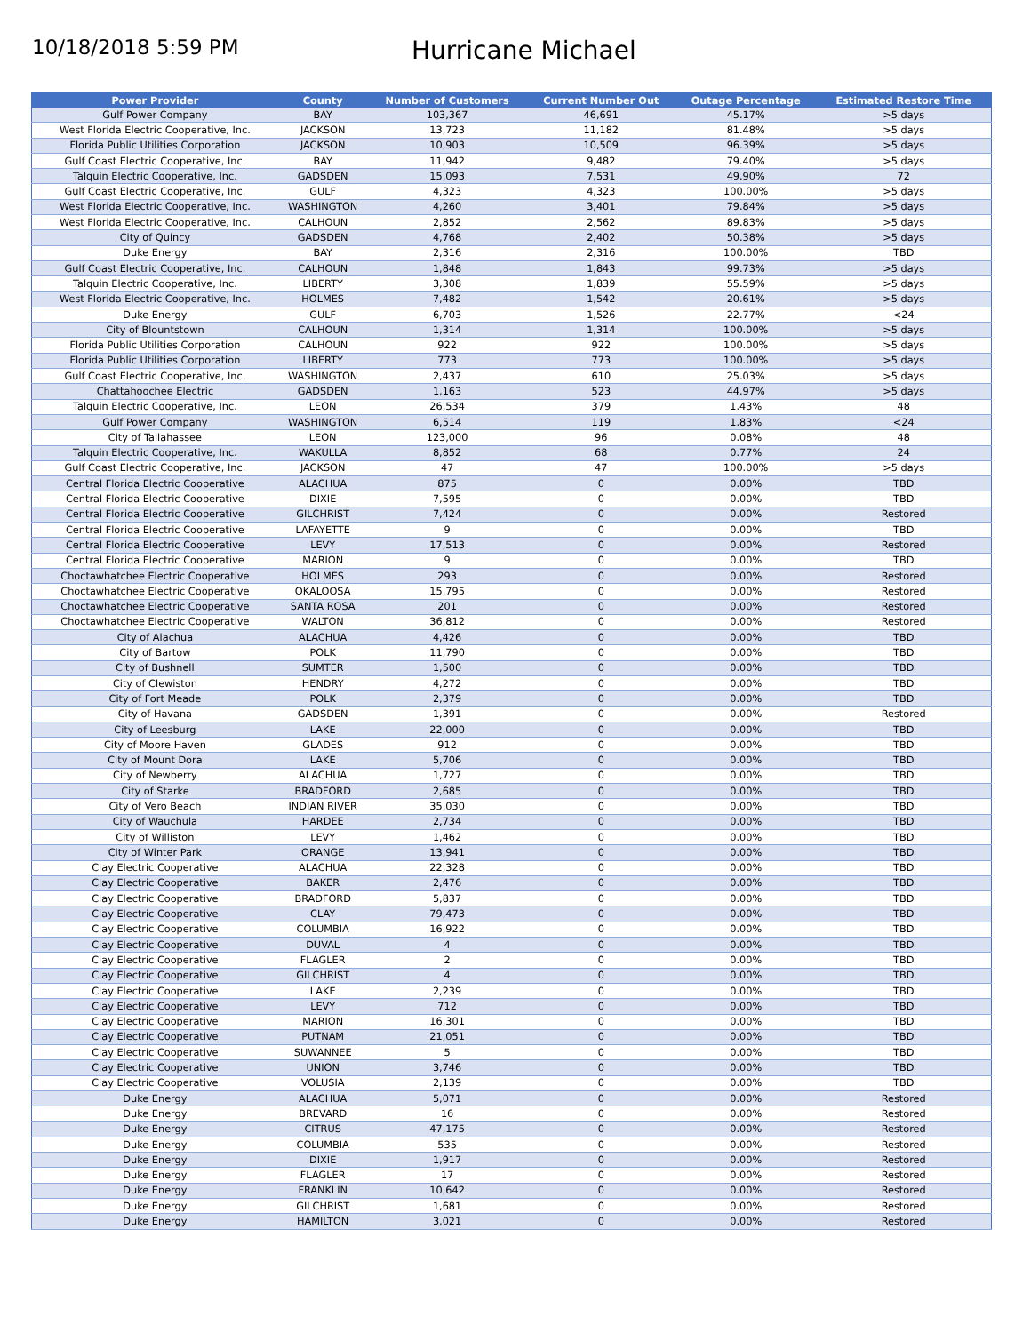10/18/2018 5:59 PM
Hurricane Michael
| Power Provider | County | Number of Customers | Current Number Out | Outage Percentage | Estimated Restore Time |
| --- | --- | --- | --- | --- | --- |
| Gulf Power Company | BAY | 103,367 | 46,691 | 45.17% | >5 days |
| West Florida Electric Cooperative, Inc. | JACKSON | 13,723 | 11,182 | 81.48% | >5 days |
| Florida Public Utilities Corporation | JACKSON | 10,903 | 10,509 | 96.39% | >5 days |
| Gulf Coast Electric Cooperative, Inc. | BAY | 11,942 | 9,482 | 79.40% | >5 days |
| Talquin Electric Cooperative, Inc. | GADSDEN | 15,093 | 7,531 | 49.90% | 72 |
| Gulf Coast Electric Cooperative, Inc. | GULF | 4,323 | 4,323 | 100.00% | >5 days |
| West Florida Electric Cooperative, Inc. | WASHINGTON | 4,260 | 3,401 | 79.84% | >5 days |
| West Florida Electric Cooperative, Inc. | CALHOUN | 2,852 | 2,562 | 89.83% | >5 days |
| City of Quincy | GADSDEN | 4,768 | 2,402 | 50.38% | >5 days |
| Duke Energy | BAY | 2,316 | 2,316 | 100.00% | TBD |
| Gulf Coast Electric Cooperative, Inc. | CALHOUN | 1,848 | 1,843 | 99.73% | >5 days |
| Talquin Electric Cooperative, Inc. | LIBERTY | 3,308 | 1,839 | 55.59% | >5 days |
| West Florida Electric Cooperative, Inc. | HOLMES | 7,482 | 1,542 | 20.61% | >5 days |
| Duke Energy | GULF | 6,703 | 1,526 | 22.77% | <24 |
| City of Blountstown | CALHOUN | 1,314 | 1,314 | 100.00% | >5 days |
| Florida Public Utilities Corporation | CALHOUN | 922 | 922 | 100.00% | >5 days |
| Florida Public Utilities Corporation | LIBERTY | 773 | 773 | 100.00% | >5 days |
| Gulf Coast Electric Cooperative, Inc. | WASHINGTON | 2,437 | 610 | 25.03% | >5 days |
| Chattahoochee Electric | GADSDEN | 1,163 | 523 | 44.97% | >5 days |
| Talquin Electric Cooperative, Inc. | LEON | 26,534 | 379 | 1.43% | 48 |
| Gulf Power Company | WASHINGTON | 6,514 | 119 | 1.83% | <24 |
| City of Tallahassee | LEON | 123,000 | 96 | 0.08% | 48 |
| Talquin Electric Cooperative, Inc. | WAKULLA | 8,852 | 68 | 0.77% | 24 |
| Gulf Coast Electric Cooperative, Inc. | JACKSON | 47 | 47 | 100.00% | >5 days |
| Central Florida Electric Cooperative | ALACHUA | 875 | 0 | 0.00% | TBD |
| Central Florida Electric Cooperative | DIXIE | 7,595 | 0 | 0.00% | TBD |
| Central Florida Electric Cooperative | GILCHRIST | 7,424 | 0 | 0.00% | Restored |
| Central Florida Electric Cooperative | LAFAYETTE | 9 | 0 | 0.00% | TBD |
| Central Florida Electric Cooperative | LEVY | 17,513 | 0 | 0.00% | Restored |
| Central Florida Electric Cooperative | MARION | 9 | 0 | 0.00% | TBD |
| Choctawhatchee Electric Cooperative | HOLMES | 293 | 0 | 0.00% | Restored |
| Choctawhatchee Electric Cooperative | OKALOOSA | 15,795 | 0 | 0.00% | Restored |
| Choctawhatchee Electric Cooperative | SANTA ROSA | 201 | 0 | 0.00% | Restored |
| Choctawhatchee Electric Cooperative | WALTON | 36,812 | 0 | 0.00% | Restored |
| City of Alachua | ALACHUA | 4,426 | 0 | 0.00% | TBD |
| City of Bartow | POLK | 11,790 | 0 | 0.00% | TBD |
| City of Bushnell | SUMTER | 1,500 | 0 | 0.00% | TBD |
| City of Clewiston | HENDRY | 4,272 | 0 | 0.00% | TBD |
| City of Fort Meade | POLK | 2,379 | 0 | 0.00% | TBD |
| City of Havana | GADSDEN | 1,391 | 0 | 0.00% | Restored |
| City of Leesburg | LAKE | 22,000 | 0 | 0.00% | TBD |
| City of Moore Haven | GLADES | 912 | 0 | 0.00% | TBD |
| City of Mount Dora | LAKE | 5,706 | 0 | 0.00% | TBD |
| City of Newberry | ALACHUA | 1,727 | 0 | 0.00% | TBD |
| City of Starke | BRADFORD | 2,685 | 0 | 0.00% | TBD |
| City of Vero Beach | INDIAN RIVER | 35,030 | 0 | 0.00% | TBD |
| City of Wauchula | HARDEE | 2,734 | 0 | 0.00% | TBD |
| City of Williston | LEVY | 1,462 | 0 | 0.00% | TBD |
| City of Winter Park | ORANGE | 13,941 | 0 | 0.00% | TBD |
| Clay Electric Cooperative | ALACHUA | 22,328 | 0 | 0.00% | TBD |
| Clay Electric Cooperative | BAKER | 2,476 | 0 | 0.00% | TBD |
| Clay Electric Cooperative | BRADFORD | 5,837 | 0 | 0.00% | TBD |
| Clay Electric Cooperative | CLAY | 79,473 | 0 | 0.00% | TBD |
| Clay Electric Cooperative | COLUMBIA | 16,922 | 0 | 0.00% | TBD |
| Clay Electric Cooperative | DUVAL | 4 | 0 | 0.00% | TBD |
| Clay Electric Cooperative | FLAGLER | 2 | 0 | 0.00% | TBD |
| Clay Electric Cooperative | GILCHRIST | 4 | 0 | 0.00% | TBD |
| Clay Electric Cooperative | LAKE | 2,239 | 0 | 0.00% | TBD |
| Clay Electric Cooperative | LEVY | 712 | 0 | 0.00% | TBD |
| Clay Electric Cooperative | MARION | 16,301 | 0 | 0.00% | TBD |
| Clay Electric Cooperative | PUTNAM | 21,051 | 0 | 0.00% | TBD |
| Clay Electric Cooperative | SUWANNEE | 5 | 0 | 0.00% | TBD |
| Clay Electric Cooperative | UNION | 3,746 | 0 | 0.00% | TBD |
| Clay Electric Cooperative | VOLUSIA | 2,139 | 0 | 0.00% | TBD |
| Duke Energy | ALACHUA | 5,071 | 0 | 0.00% | Restored |
| Duke Energy | BREVARD | 16 | 0 | 0.00% | Restored |
| Duke Energy | CITRUS | 47,175 | 0 | 0.00% | Restored |
| Duke Energy | COLUMBIA | 535 | 0 | 0.00% | Restored |
| Duke Energy | DIXIE | 1,917 | 0 | 0.00% | Restored |
| Duke Energy | FLAGLER | 17 | 0 | 0.00% | Restored |
| Duke Energy | FRANKLIN | 10,642 | 0 | 0.00% | Restored |
| Duke Energy | GILCHRIST | 1,681 | 0 | 0.00% | Restored |
| Duke Energy | HAMILTON | 3,021 | 0 | 0.00% | Restored |